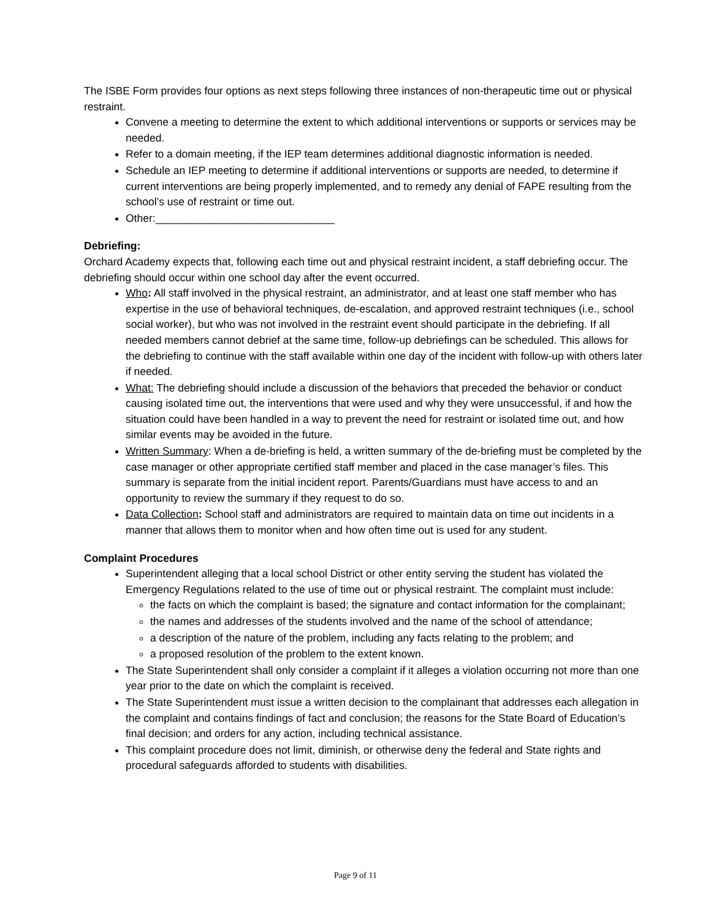The ISBE Form provides four options as next steps following three instances of non-therapeutic time out or physical restraint.
Convene a meeting to determine the extent to which additional interventions or supports or services may be needed.
Refer to a domain meeting, if the IEP team determines additional diagnostic information is needed.
Schedule an IEP meeting to determine if additional interventions or supports are needed, to determine if current interventions are being properly implemented, and to remedy any denial of FAPE resulting from the school’s use of restraint or time out.
Other:______________________________
Debriefing:
Orchard Academy expects that, following each time out and physical restraint incident, a staff debriefing occur. The debriefing should occur within one school day after the event occurred.
Who: All staff involved in the physical restraint, an administrator, and at least one staff member who has expertise in the use of behavioral techniques, de-escalation, and approved restraint techniques (i.e., school social worker), but who was not involved in the restraint event should participate in the debriefing. If all needed members cannot debrief at the same time, follow-up debriefings can be scheduled. This allows for the debriefing to continue with the staff available within one day of the incident with follow-up with others later if needed.
What: The debriefing should include a discussion of the behaviors that preceded the behavior or conduct causing isolated time out, the interventions that were used and why they were unsuccessful, if and how the situation could have been handled in a way to prevent the need for restraint or isolated time out, and how similar events may be avoided in the future.
Written Summary: When a de-briefing is held, a written summary of the de-briefing must be completed by the case manager or other appropriate certified staff member and placed in the case manager’s files. This summary is separate from the initial incident report. Parents/Guardians must have access to and an opportunity to review the summary if they request to do so.
Data Collection: School staff and administrators are required to maintain data on time out incidents in a manner that allows them to monitor when and how often time out is used for any student.
Complaint Procedures
Superintendent alleging that a local school District or other entity serving the student has violated the Emergency Regulations related to the use of time out or physical restraint. The complaint must include:
the facts on which the complaint is based; the signature and contact information for the complainant;
the names and addresses of the students involved and the name of the school of attendance;
a description of the nature of the problem, including any facts relating to the problem; and
a proposed resolution of the problem to the extent known.
The State Superintendent shall only consider a complaint if it alleges a violation occurring not more than one year prior to the date on which the complaint is received.
The State Superintendent must issue a written decision to the complainant that addresses each allegation in the complaint and contains findings of fact and conclusion; the reasons for the State Board of Education’s final decision; and orders for any action, including technical assistance.
This complaint procedure does not limit, diminish, or otherwise deny the federal and State rights and procedural safeguards afforded to students with disabilities.
Page 9 of 11